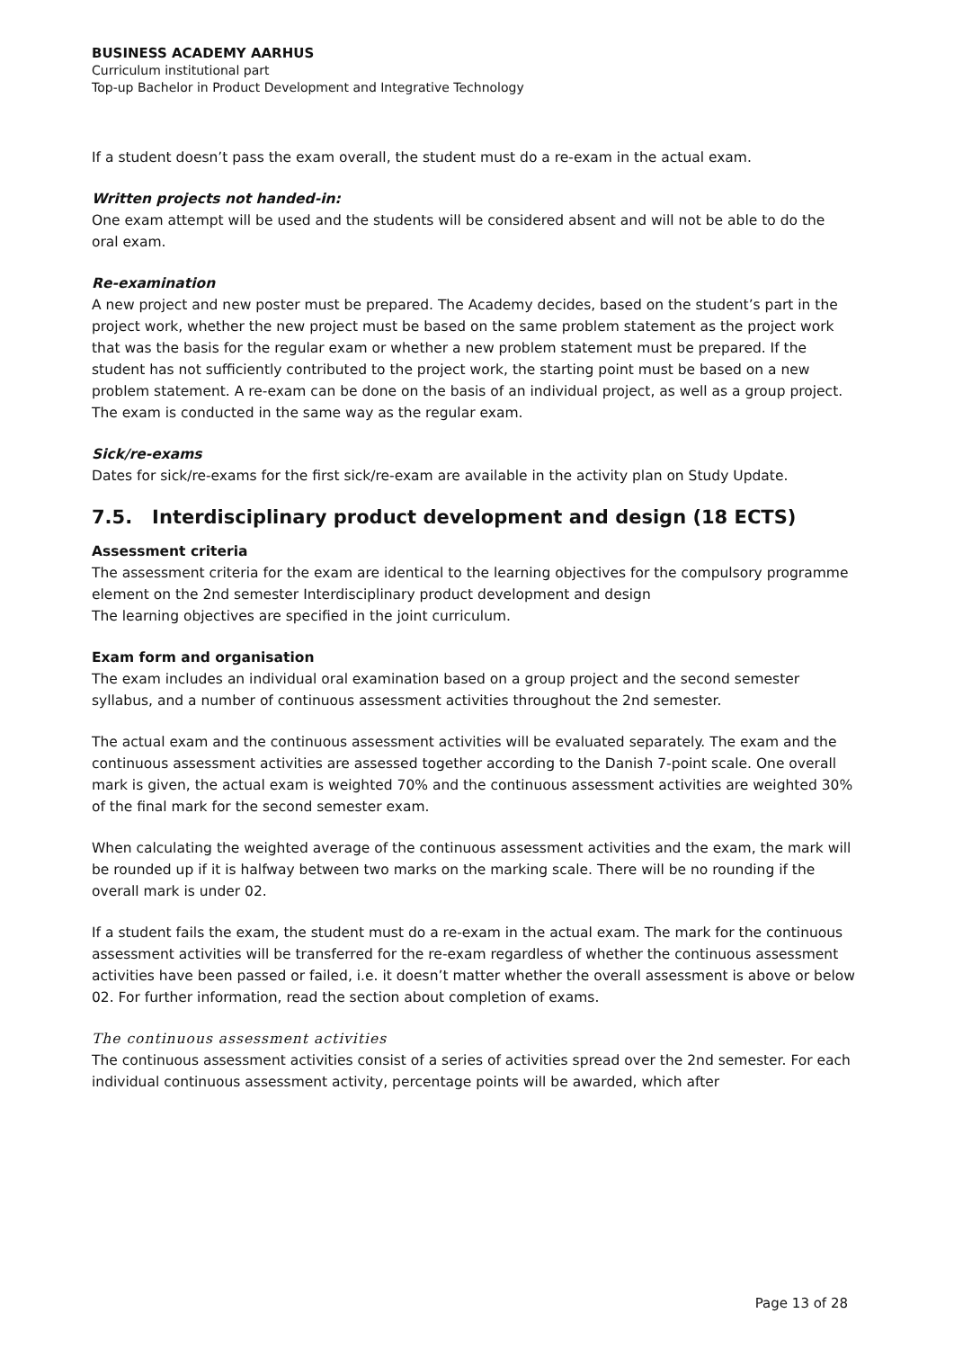BUSINESS ACADEMY AARHUS
Curriculum institutional part
Top-up Bachelor in Product Development and Integrative Technology
If a student doesn’t pass the exam overall, the student must do a re-exam in the actual exam.
Written projects not handed-in:
One exam attempt will be used and the students will be considered absent and will not be able to do the oral exam.
Re-examination
A new project and new poster must be prepared. The Academy decides, based on the student’s part in the project work, whether the new project must be based on the same problem statement as the project work that was the basis for the regular exam or whether a new problem statement must be prepared. If the student has not sufficiently contributed to the project work, the starting point must be based on a new problem statement. A re-exam can be done on the basis of an individual project, as well as a group project. The exam is conducted in the same way as the regular exam.
Sick/re-exams
Dates for sick/re-exams for the first sick/re-exam are available in the activity plan on Study Update.
7.5. Interdisciplinary product development and design (18 ECTS)
Assessment criteria
The assessment criteria for the exam are identical to the learning objectives for the compulsory programme element on the 2nd semester Interdisciplinary product development and design
The learning objectives are specified in the joint curriculum.
Exam form and organisation
The exam includes an individual oral examination based on a group project and the second semester syllabus, and a number of continuous assessment activities throughout the 2nd semester.
The actual exam and the continuous assessment activities will be evaluated separately. The exam and the continuous assessment activities are assessed together according to the Danish 7-point scale. One overall mark is given, the actual exam is weighted 70% and the continuous assessment activities are weighted 30% of the final mark for the second semester exam.
When calculating the weighted average of the continuous assessment activities and the exam, the mark will be rounded up if it is halfway between two marks on the marking scale. There will be no rounding if the overall mark is under 02.
If a student fails the exam, the student must do a re-exam in the actual exam. The mark for the continuous assessment activities will be transferred for the re-exam regardless of whether the continuous assessment activities have been passed or failed, i.e. it doesn’t matter whether the overall assessment is above or below 02. For further information, read the section about completion of exams.
The continuous assessment activities
The continuous assessment activities consist of a series of activities spread over the 2nd semester. For each individual continuous assessment activity, percentage points will be awarded, which after
Page 13 of 28